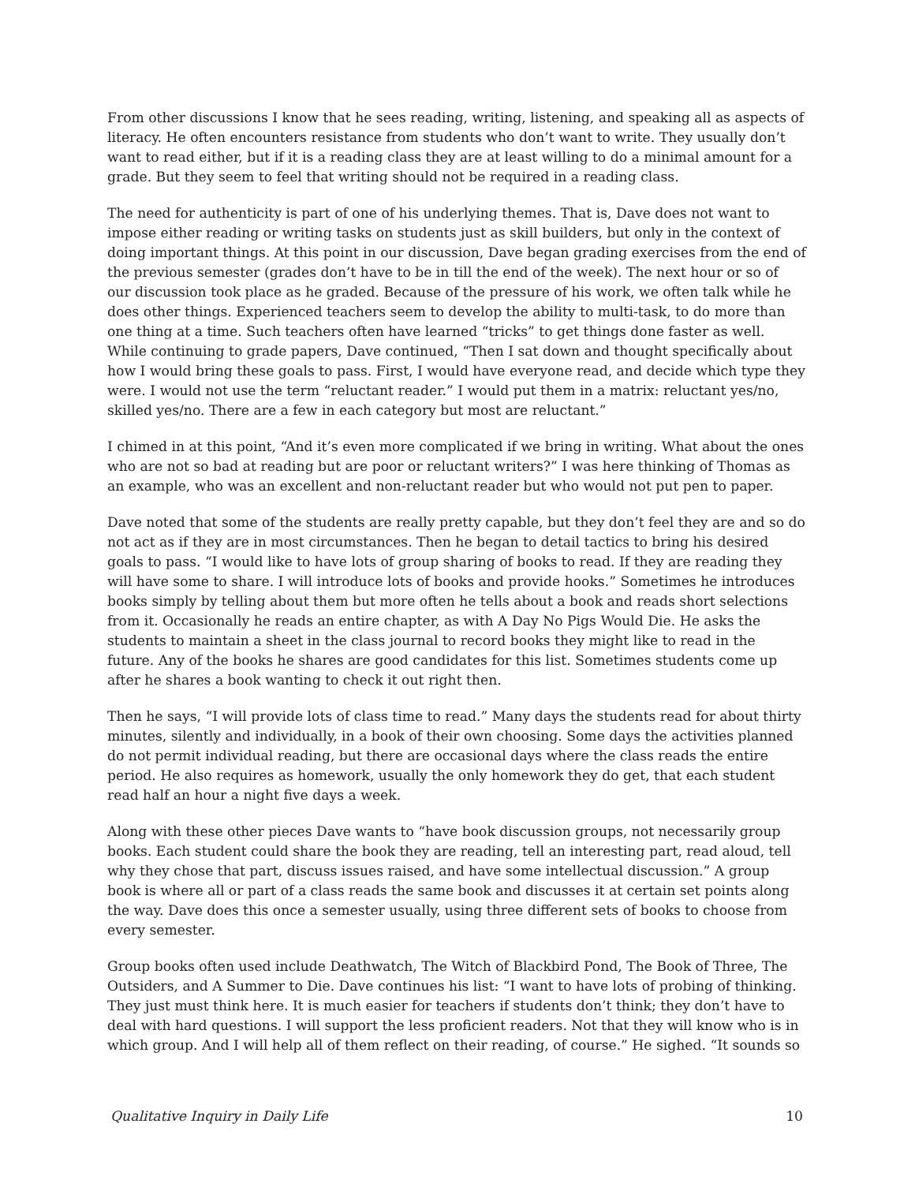From other discussions I know that he sees reading, writing, listening, and speaking all as aspects of literacy. He often encounters resistance from students who don’t want to write. They usually don’t want to read either, but if it is a reading class they are at least willing to do a minimal amount for a grade. But they seem to feel that writing should not be required in a reading class.
The need for authenticity is part of one of his underlying themes. That is, Dave does not want to impose either reading or writing tasks on students just as skill builders, but only in the context of doing important things. At this point in our discussion, Dave began grading exercises from the end of the previous semester (grades don’t have to be in till the end of the week). The next hour or so of our discussion took place as he graded. Because of the pressure of his work, we often talk while he does other things. Experienced teachers seem to develop the ability to multi-task, to do more than one thing at a time. Such teachers often have learned “tricks” to get things done faster as well.
While continuing to grade papers, Dave continued, “Then I sat down and thought specifically about how I would bring these goals to pass. First, I would have everyone read, and decide which type they were. I would not use the term “reluctant reader.” I would put them in a matrix: reluctant yes/no, skilled yes/no. There are a few in each category but most are reluctant.”
I chimed in at this point, “And it’s even more complicated if we bring in writing. What about the ones who are not so bad at reading but are poor or reluctant writers?” I was here thinking of Thomas as an example, who was an excellent and non-reluctant reader but who would not put pen to paper.
Dave noted that some of the students are really pretty capable, but they don’t feel they are and so do not act as if they are in most circumstances. Then he began to detail tactics to bring his desired goals to pass. “I would like to have lots of group sharing of books to read. If they are reading they will have some to share. I will introduce lots of books and provide hooks.” Sometimes he introduces books simply by telling about them but more often he tells about a book and reads short selections from it. Occasionally he reads an entire chapter, as with A Day No Pigs Would Die. He asks the students to maintain a sheet in the class journal to record books they might like to read in the future. Any of the books he shares are good candidates for this list. Sometimes students come up after he shares a book wanting to check it out right then.
Then he says, “I will provide lots of class time to read.” Many days the students read for about thirty minutes, silently and individually, in a book of their own choosing. Some days the activities planned do not permit individual reading, but there are occasional days where the class reads the entire period. He also requires as homework, usually the only homework they do get, that each student read half an hour a night five days a week.
Along with these other pieces Dave wants to “have book discussion groups, not necessarily group books. Each student could share the book they are reading, tell an interesting part, read aloud, tell why they chose that part, discuss issues raised, and have some intellectual discussion.” A group book is where all or part of a class reads the same book and discusses it at certain set points along the way. Dave does this once a semester usually, using three different sets of books to choose from every semester.
Group books often used include Deathwatch, The Witch of Blackbird Pond, The Book of Three, The Outsiders, and A Summer to Die. Dave continues his list: “I want to have lots of probing of thinking. They just must think here. It is much easier for teachers if students don’t think; they don’t have to deal with hard questions. I will support the less proficient readers. Not that they will know who is in which group. And I will help all of them reflect on their reading, of course.” He sighed. “It sounds so
Qualitative Inquiry in Daily Life 10